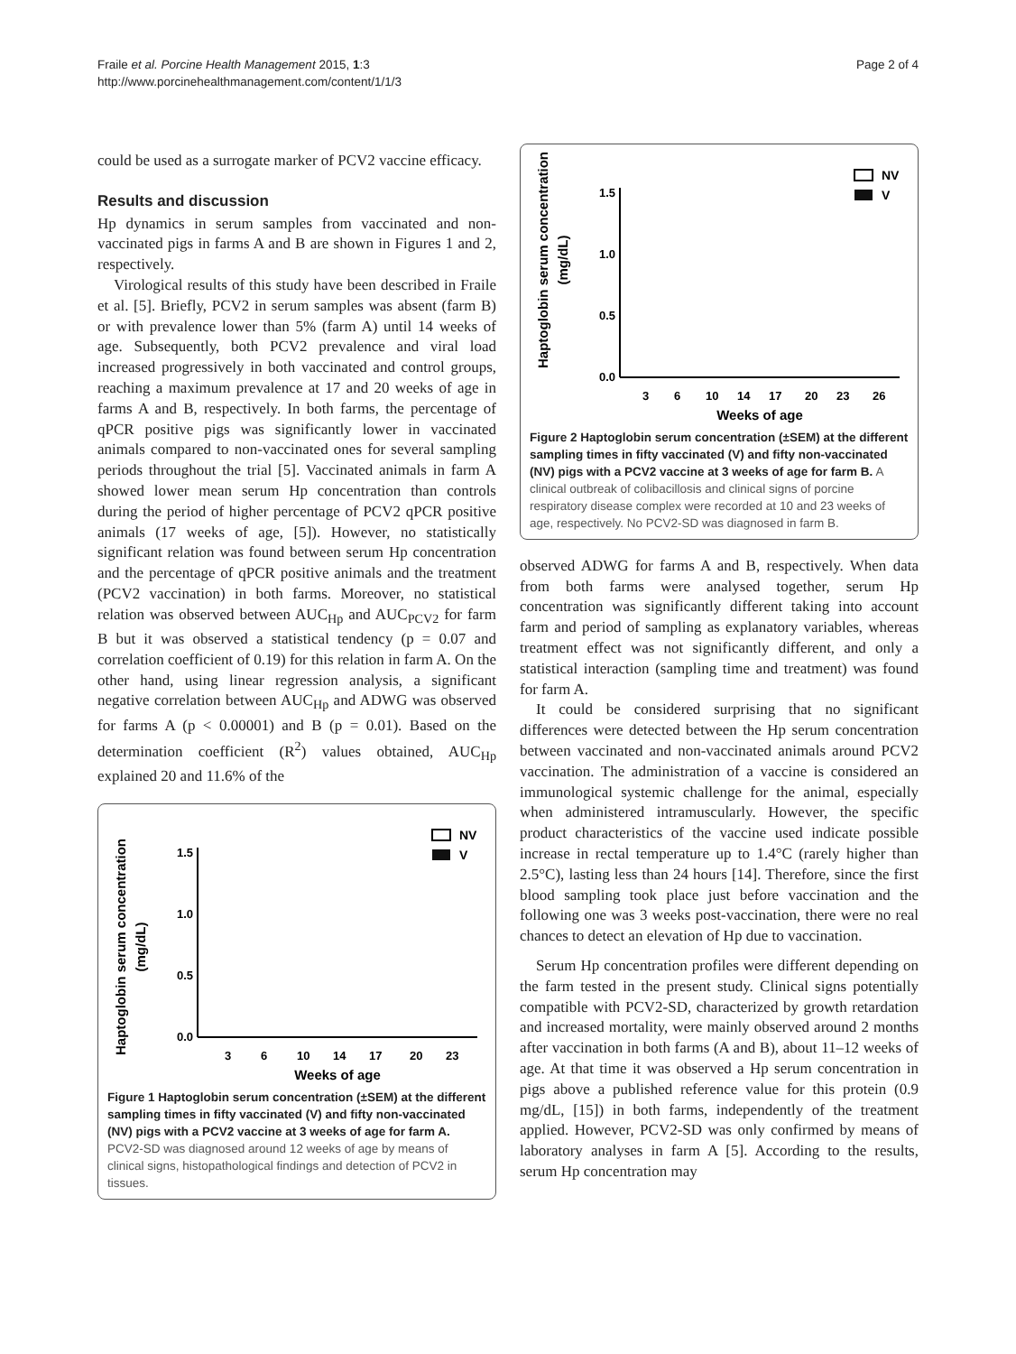Fraile et al. Porcine Health Management 2015, 1:3
http://www.porcinehealthmanagement.com/content/1/1/3
Page 2 of 4
could be used as a surrogate marker of PCV2 vaccine efficacy.
Results and discussion
Hp dynamics in serum samples from vaccinated and non-vaccinated pigs in farms A and B are shown in Figures 1 and 2, respectively.
Virological results of this study have been described in Fraile et al. [5]. Briefly, PCV2 in serum samples was absent (farm B) or with prevalence lower than 5% (farm A) until 14 weeks of age. Subsequently, both PCV2 prevalence and viral load increased progressively in both vaccinated and control groups, reaching a maximum prevalence at 17 and 20 weeks of age in farms A and B, respectively. In both farms, the percentage of qPCR positive pigs was significantly lower in vaccinated animals compared to non-vaccinated ones for several sampling periods throughout the trial [5]. Vaccinated animals in farm A showed lower mean serum Hp concentration than controls during the period of higher percentage of PCV2 qPCR positive animals (17 weeks of age, [5]). However, no statistically significant relation was found between serum Hp concentration and the percentage of qPCR positive animals and the treatment (PCV2 vaccination) in both farms. Moreover, no statistical relation was observed between AUC<sub>Hp</sub> and AUC<sub>PCV2</sub> for farm B but it was observed a statistical tendency (p = 0.07 and correlation coefficient of 0.19) for this relation in farm A. On the other hand, using linear regression analysis, a significant negative correlation between AUC<sub>Hp</sub> and ADWG was observed for farms A (p < 0.00001) and B (p = 0.01). Based on the determination coefficient (R<sup>2</sup>) values obtained, AUC<sub>Hp</sub> explained 20 and 11.6% of the
Haptoglobin serum concentration
(mg/dL)
1.5
1.0
0.5
0.0
3
6
10
14
17
20
23
Weeks of age
NV
V
Figure 1 Haptoglobin serum concentration (±SEM) at the different sampling times in fifty vaccinated (V) and fifty non-vaccinated (NV) pigs with a PCV2 vaccine at 3 weeks of age for farm A. PCV2-SD was diagnosed around 12 weeks of age by means of clinical signs, histopathological findings and detection of PCV2 in tissues.
Haptoglobin serum concentration
(mg/dL)
1.5
1.0
0.5
0.0
3
6
10
14
17
20
23
26
Weeks of age
NV
V
Figure 2 Haptoglobin serum concentration (±SEM) at the different sampling times in fifty vaccinated (V) and fifty non-vaccinated (NV) pigs with a PCV2 vaccine at 3 weeks of age for farm B. A clinical outbreak of colibacillosis and clinical signs of porcine respiratory disease complex were recorded at 10 and 23 weeks of age, respectively. No PCV2-SD was diagnosed in farm B.
observed ADWG for farms A and B, respectively. When data from both farms were analysed together, serum Hp concentration was significantly different taking into account farm and period of sampling as explanatory variables, whereas treatment effect was not significantly different, and only a statistical interaction (sampling time and treatment) was found for farm A.
It could be considered surprising that no significant differences were detected between the Hp serum concentration between vaccinated and non-vaccinated animals around PCV2 vaccination. The administration of a vaccine is considered an immunological systemic challenge for the animal, especially when administered intramuscularly. However, the specific product characteristics of the vaccine used indicate possible increase in rectal temperature up to 1.4°C (rarely higher than 2.5°C), lasting less than 24 hours [14]. Therefore, since the first blood sampling took place just before vaccination and the following one was 3 weeks post-vaccination, there were no real chances to detect an elevation of Hp due to vaccination.
Serum Hp concentration profiles were different depending on the farm tested in the present study. Clinical signs potentially compatible with PCV2-SD, characterized by growth retardation and increased mortality, were mainly observed around 2 months after vaccination in both farms (A and B), about 11–12 weeks of age. At that time it was observed a Hp serum concentration in pigs above a published reference value for this protein (0.9 mg/dL, [15]) in both farms, independently of the treatment applied. However, PCV2-SD was only confirmed by means of laboratory analyses in farm A [5]. According to the results, serum Hp concentration may